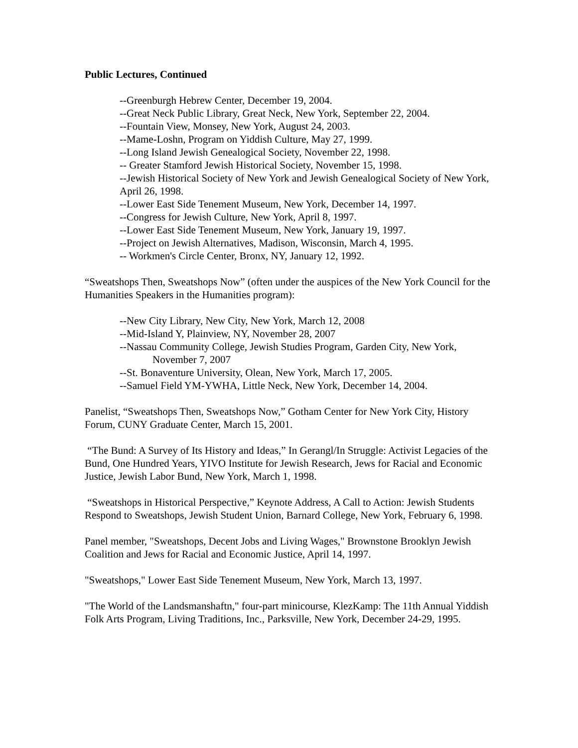Public Lectures, Continued
--Greenburgh Hebrew Center, December 19, 2004.
--Great Neck Public Library, Great Neck, New York, September 22, 2004.
--Fountain View, Monsey, New York, August 24, 2003.
--Mame-Loshn, Program on Yiddish Culture, May 27, 1999.
--Long Island Jewish Genealogical Society, November 22, 1998.
-- Greater Stamford Jewish Historical Society, November 15, 1998.
--Jewish Historical Society of New York and Jewish Genealogical Society of New York, April 26, 1998.
--Lower East Side Tenement Museum, New York, December 14, 1997.
--Congress for Jewish Culture, New York, April 8, 1997.
--Lower East Side Tenement Museum, New York, January 19, 1997.
--Project on Jewish Alternatives, Madison, Wisconsin, March 4, 1995.
-- Workmen's Circle Center, Bronx, NY, January 12, 1992.
“Sweatshops Then, Sweatshops Now” (often under the auspices of the New York Council for the Humanities Speakers in the Humanities program):
--New City Library, New City, New York, March 12, 2008
--Mid-Island Y, Plainview, NY, November 28, 2007
--Nassau Community College, Jewish Studies Program, Garden City, New York,
November 7, 2007
--St. Bonaventure University, Olean, New York, March 17, 2005.
--Samuel Field YM-YWHA, Little Neck, New York, December 14, 2004.
Panelist, “Sweatshops Then, Sweatshops Now,” Gotham Center for New York City, History Forum, CUNY Graduate Center, March 15, 2001.
“The Bund: A Survey of Its History and Ideas,” In Gerangl/In Struggle: Activist Legacies of the Bund, One Hundred Years, YIVO Institute for Jewish Research, Jews for Racial and Economic Justice, Jewish Labor Bund, New York, March 1, 1998.
“Sweatshops in Historical Perspective,” Keynote Address, A Call to Action: Jewish Students Respond to Sweatshops, Jewish Student Union, Barnard College, New York, February 6, 1998.
Panel member, "Sweatshops, Decent Jobs and Living Wages," Brownstone Brooklyn Jewish Coalition and Jews for Racial and Economic Justice, April 14, 1997.
"Sweatshops," Lower East Side Tenement Museum, New York, March 13, 1997.
"The World of the Landsmanshaftn," four-part minicourse, KlezKamp: The 11th Annual Yiddish Folk Arts Program, Living Traditions, Inc., Parksville, New York, December 24-29, 1995.